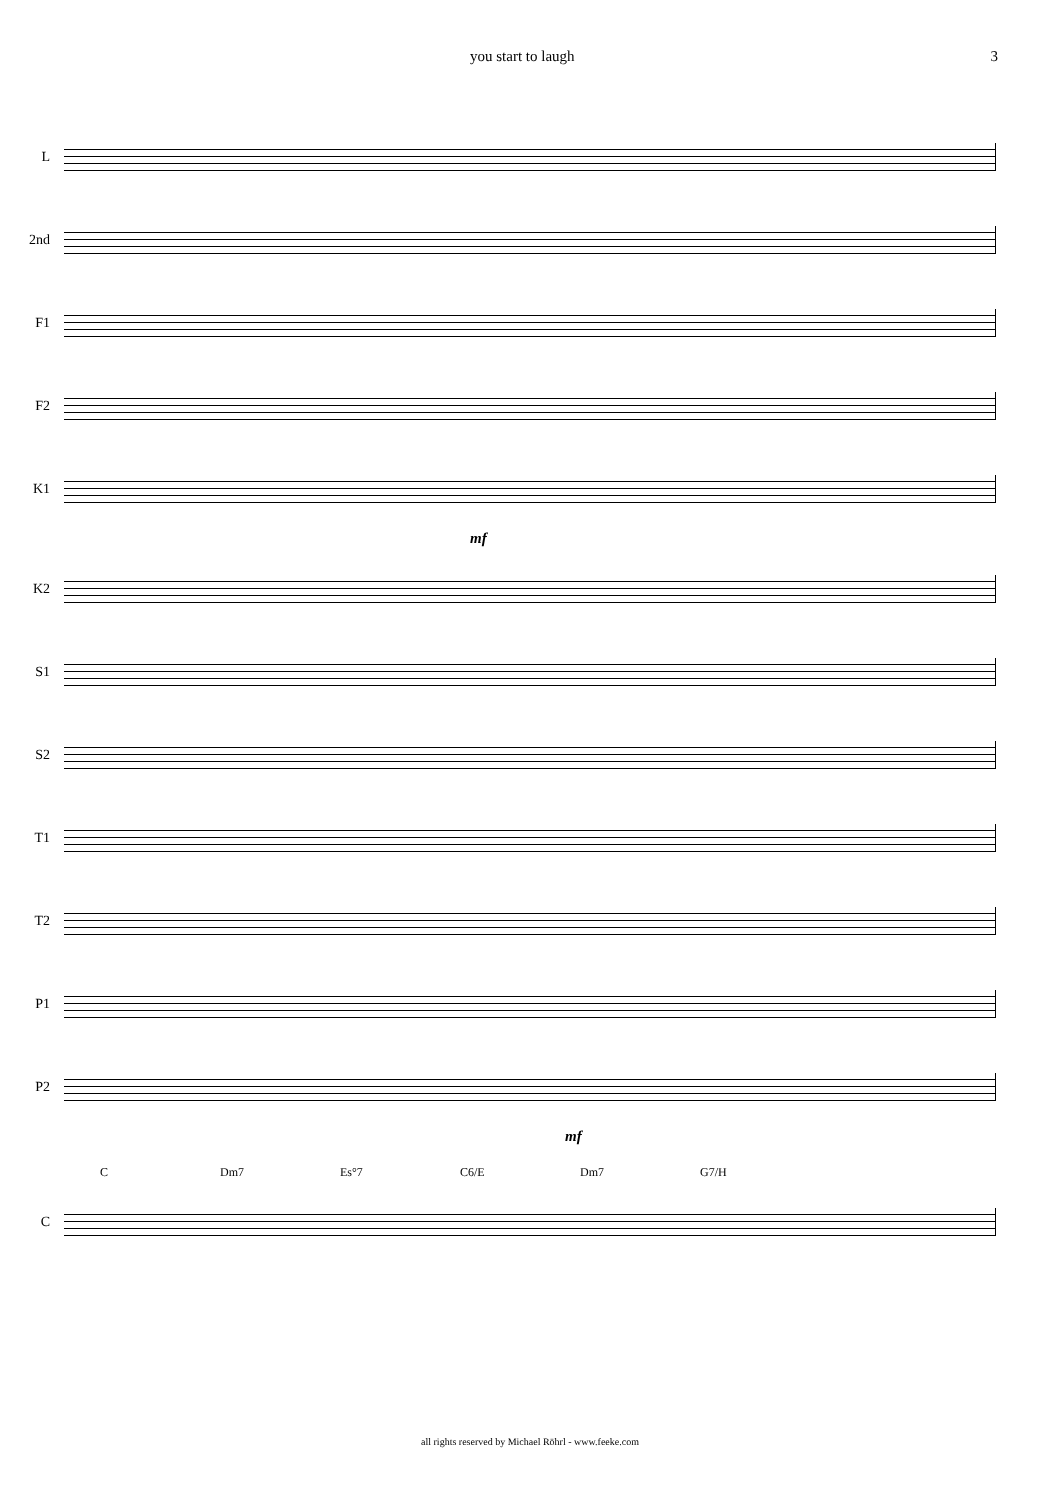you start to laugh 3
L
2nd
F1
F2
K1
mf
K2
S1
S2
T1
T2
P1
P2
mf
C Dm7 Es°7 C6/E Dm7 G7/H
C
all rights reserved by Michael Röhrl - www.feeke.com